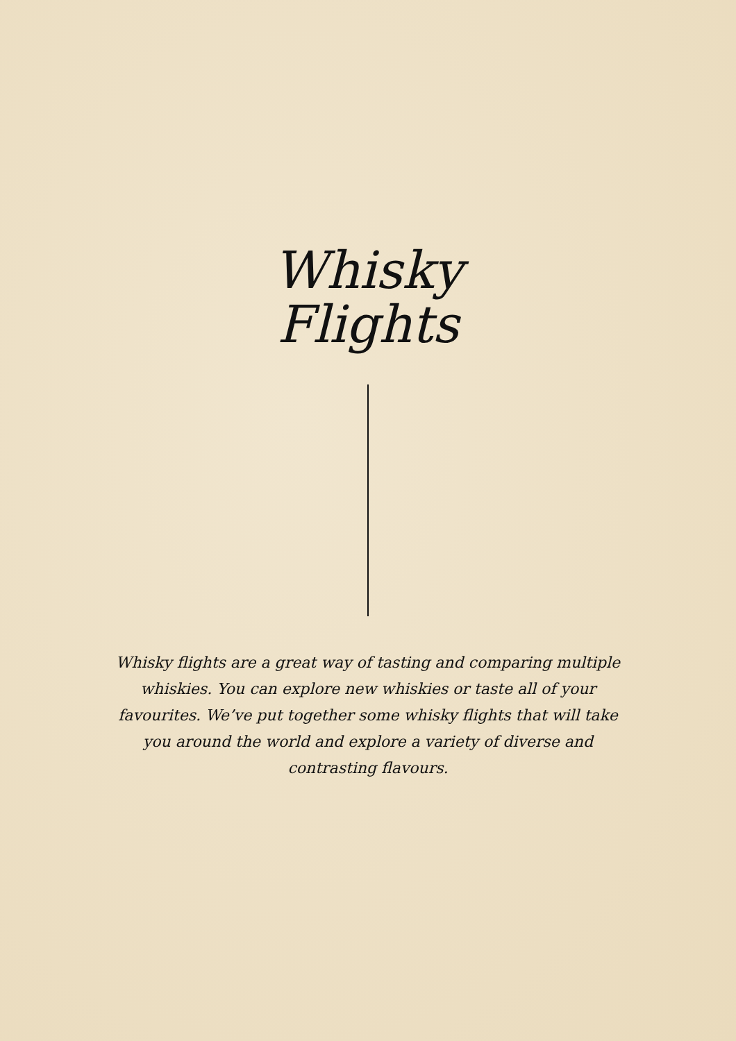Whisky
Flights
Whisky flights are a great way of tasting and comparing multiple whiskies. You can explore new whiskies or taste all of your favourites. We’ve put together some whisky flights that will take you around the world and explore a variety of diverse and contrasting flavours.